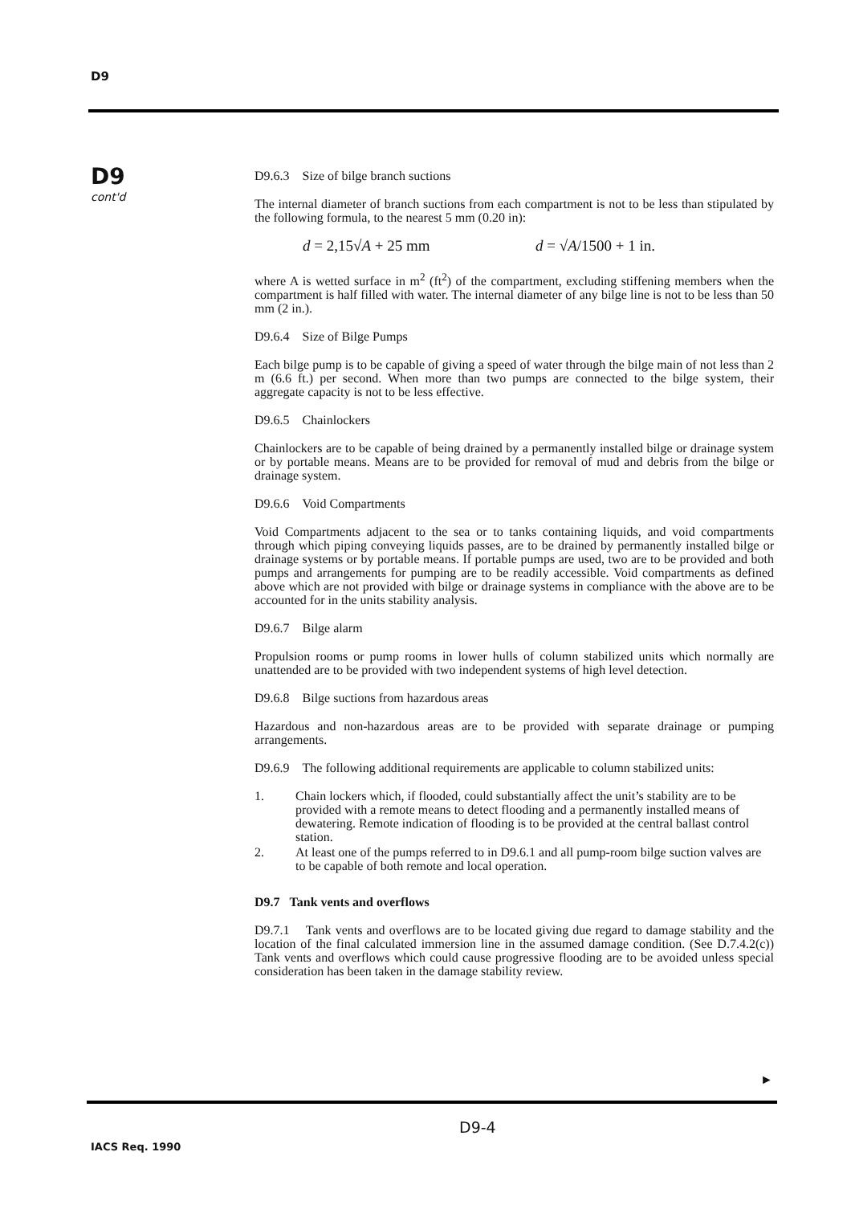D9
D9
cont'd
D9.6.3 Size of bilge branch suctions
The internal diameter of branch suctions from each compartment is not to be less than stipulated by the following formula, to the nearest 5 mm (0.20 in):
d = 2,15√A + 25 mm d = √A/1500 + 1 in.
where A is wetted surface in m<sup>2</sup> (ft<sup>2</sup>) of the compartment, excluding stiffening members when the compartment is half filled with water. The internal diameter of any bilge line is not to be less than 50 mm (2 in.).
D9.6.4 Size of Bilge Pumps
Each bilge pump is to be capable of giving a speed of water through the bilge main of not less than 2 m (6.6 ft.) per second. When more than two pumps are connected to the bilge system, their aggregate capacity is not to be less effective.
D9.6.5 Chainlockers
Chainlockers are to be capable of being drained by a permanently installed bilge or drainage system or by portable means. Means are to be provided for removal of mud and debris from the bilge or drainage system.
D9.6.6 Void Compartments
Void Compartments adjacent to the sea or to tanks containing liquids, and void compartments through which piping conveying liquids passes, are to be drained by permanently installed bilge or drainage systems or by portable means. If portable pumps are used, two are to be provided and both pumps and arrangements for pumping are to be readily accessible. Void compartments as defined above which are not provided with bilge or drainage systems in compliance with the above are to be accounted for in the units stability analysis.
D9.6.7 Bilge alarm
Propulsion rooms or pump rooms in lower hulls of column stabilized units which normally are unattended are to be provided with two independent systems of high level detection.
D9.6.8 Bilge suctions from hazardous areas
Hazardous and non-hazardous areas are to be provided with separate drainage or pumping arrangements.
D9.6.9 The following additional requirements are applicable to column stabilized units:
1. Chain lockers which, if flooded, could substantially affect the unit’s stability are to be provided with a remote means to detect flooding and a permanently installed means of dewatering. Remote indication of flooding is to be provided at the central ballast control station.
2. At least one of the pumps referred to in D9.6.1 and all pump-room bilge suction valves are to be capable of both remote and local operation.
D9.7 Tank vents and overflows
D9.7.1 Tank vents and overflows are to be located giving due regard to damage stability and the location of the final calculated immersion line in the assumed damage condition. (See D.7.4.2(c)) Tank vents and overflows which could cause progressive flooding are to be avoided unless special consideration has been taken in the damage stability review.
►
D9-4
IACS Req. 1990